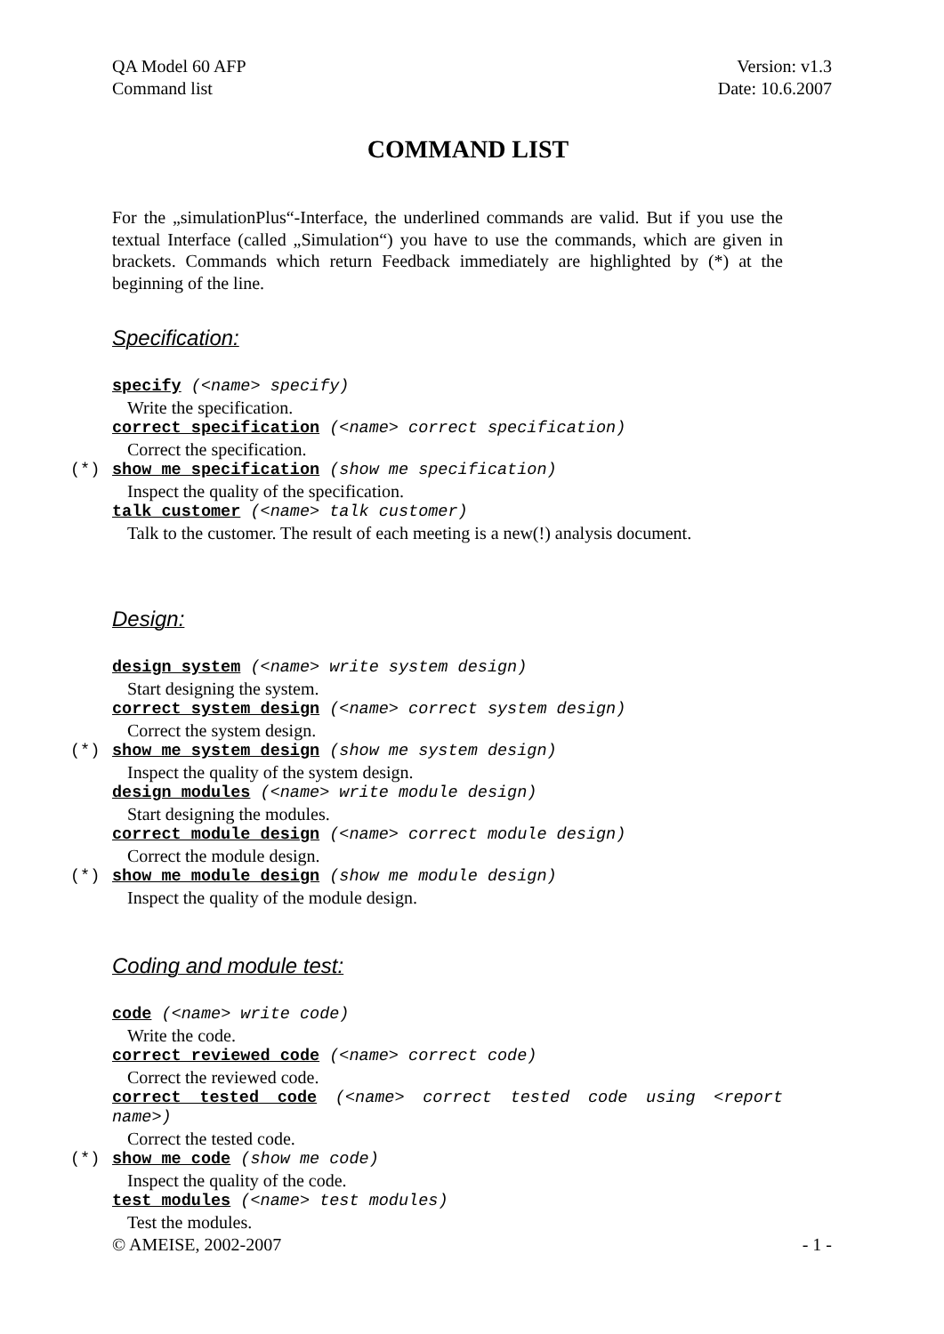QA Model 60 AFP
Command list
Version: v1.3
Date: 10.6.2007
COMMAND LIST
For the „simulationPlus“-Interface, the underlined commands are valid. But if you use the textual Interface (called „Simulation“) you have to use the commands, which are given in brackets. Commands which return Feedback immediately are highlighted by (*) at the beginning of the line.
Specification:
specify (<name> specify)
Write the specification.
correct specification (<name> correct specification)
Correct the specification.
(*) show me specification (show me specification)
Inspect the quality of the specification.
talk customer (<name> talk customer)
Talk to the customer. The result of each meeting is a new(!) analysis document.
Design:
design system (<name> write system design)
Start designing the system.
correct system design (<name> correct system design)
Correct the system design.
(*) show me system design (show me system design)
Inspect the quality of the system design.
design modules (<name> write module design)
Start designing the modules.
correct module design (<name> correct module design)
Correct the module design.
(*) show me module design (show me module design)
Inspect the quality of the module design.
Coding and module test:
code (<name> write code)
Write the code.
correct reviewed code (<name> correct code)
Correct the reviewed code.
correct tested code (<name> correct tested code using <report name>)
Correct the tested code.
(*) show me code (show me code)
Inspect the quality of the code.
test modules (<name> test modules)
Test the modules.
© AMEISE, 2002-2007 - 1 -